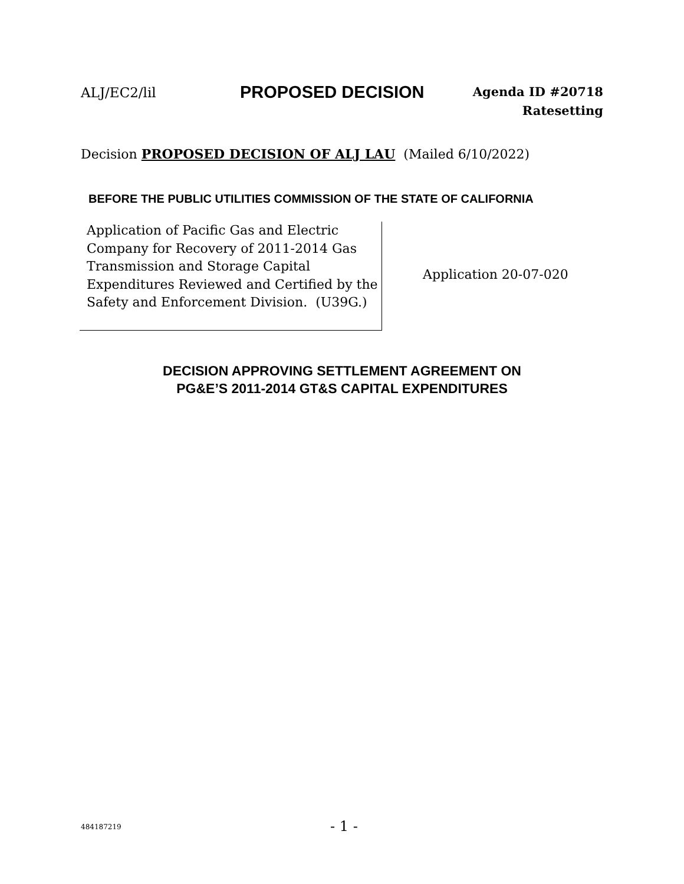ALJ/EC2/lil
PROPOSED DECISION
Agenda ID #20718
Ratesetting
Decision PROPOSED DECISION OF ALJ LAU (Mailed 6/10/2022)
BEFORE THE PUBLIC UTILITIES COMMISSION OF THE STATE OF CALIFORNIA
Application of Pacific Gas and Electric Company for Recovery of 2011-2014 Gas Transmission and Storage Capital Expenditures Reviewed and Certified by the Safety and Enforcement Division. (U39G.)
Application 20-07-020
DECISION APPROVING SETTLEMENT AGREEMENT ON
PG&E’S 2011-2014 GT&S CAPITAL EXPENDITURES
484187219
- 1 -